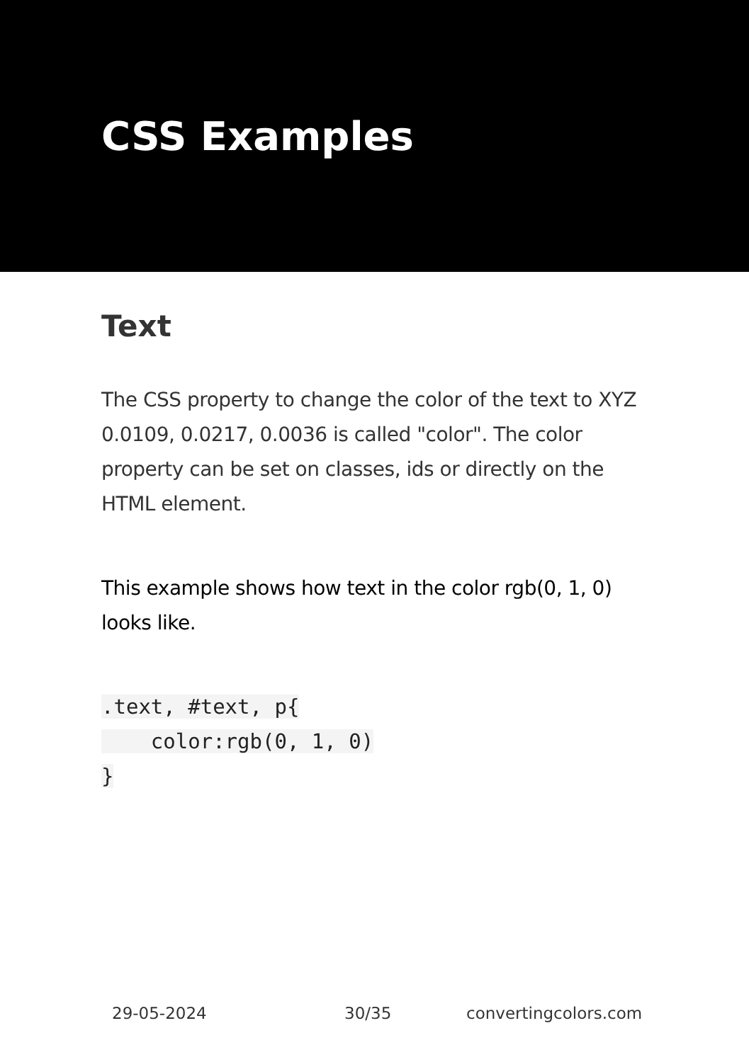CSS Examples
Text
The CSS property to change the color of the text to XYZ 0.0109, 0.0217, 0.0036 is called "color". The color property can be set on classes, ids or directly on the HTML element.
This example shows how text in the color rgb(0, 1, 0) looks like.
.text, #text, p{
    color:rgb(0, 1, 0)
}
29-05-2024 30/35 convertingcolors.com